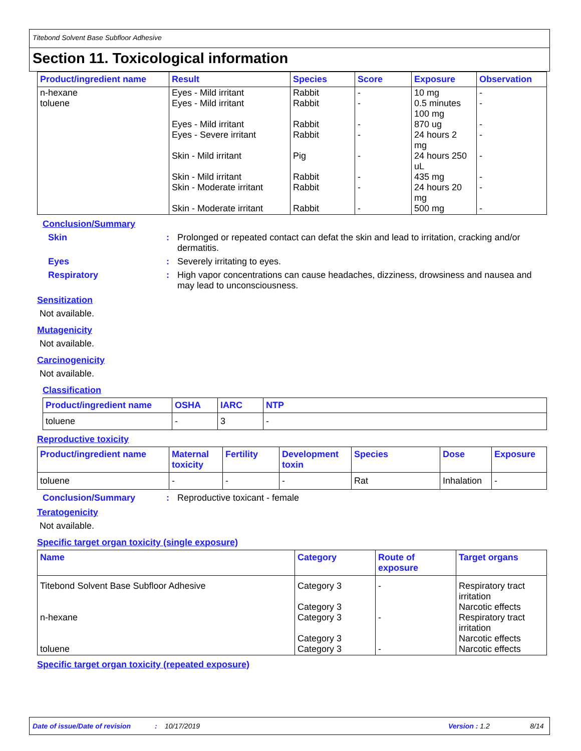Titebond Solvent Base Subfloor Adhesive
Section 11. Toxicological information
| Product/ingredient name | Result | Species | Score | Exposure | Observation |
| --- | --- | --- | --- | --- | --- |
| n-hexane toluene | Eyes - Mild irritant Eyes - Mild irritant Eyes - Mild irritant Eyes - Severe irritant Skin - Mild irritant Skin - Mild irritant Skin - Moderate irritant Skin - Moderate irritant | Rabbit Rabbit Rabbit Rabbit Pig Rabbit Rabbit Rabbit | - - - - - - - - | 10 mg 0.5 minutes 100 mg 870 ug 24 hours 2 mg 24 hours 250 uL 435 mg 24 hours 20 mg 500 mg | - - - - - - - - |
Conclusion/Summary
Skin : Prolonged or repeated contact can defat the skin and lead to irritation, cracking and/or dermatitis.
Eyes : Severely irritating to eyes.
Respiratory : High vapor concentrations can cause headaches, dizziness, drowsiness and nausea and may lead to unconsciousness.
Sensitization
Not available.
Mutagenicity
Not available.
Carcinogenicity
Not available.
Classification
| Product/ingredient name | OSHA | IARC | NTP |
| --- | --- | --- | --- |
| toluene | - | 3 | - |
Reproductive toxicity
| Product/ingredient name | Maternal toxicity | Fertility | Development toxin | Species | Dose | Exposure |
| --- | --- | --- | --- | --- | --- | --- |
| toluene | - | - | - | Rat | Inhalation | - |
Conclusion/Summary : Reproductive toxicant - female
Teratogenicity
Not available.
Specific target organ toxicity (single exposure)
| Name | Category | Route of exposure | Target organs |
| --- | --- | --- | --- |
| Titebond Solvent Base Subfloor Adhesive n-hexane toluene | Category 3 Category 3 Category 3 Category 3 Category 3 | - - - | Respiratory tract irritation Narcotic effects Respiratory tract irritation Narcotic effects Narcotic effects |
Specific target organ toxicity (repeated exposure)
Date of issue/Date of revision: 10/17/2019 Version : 1.2 8/14